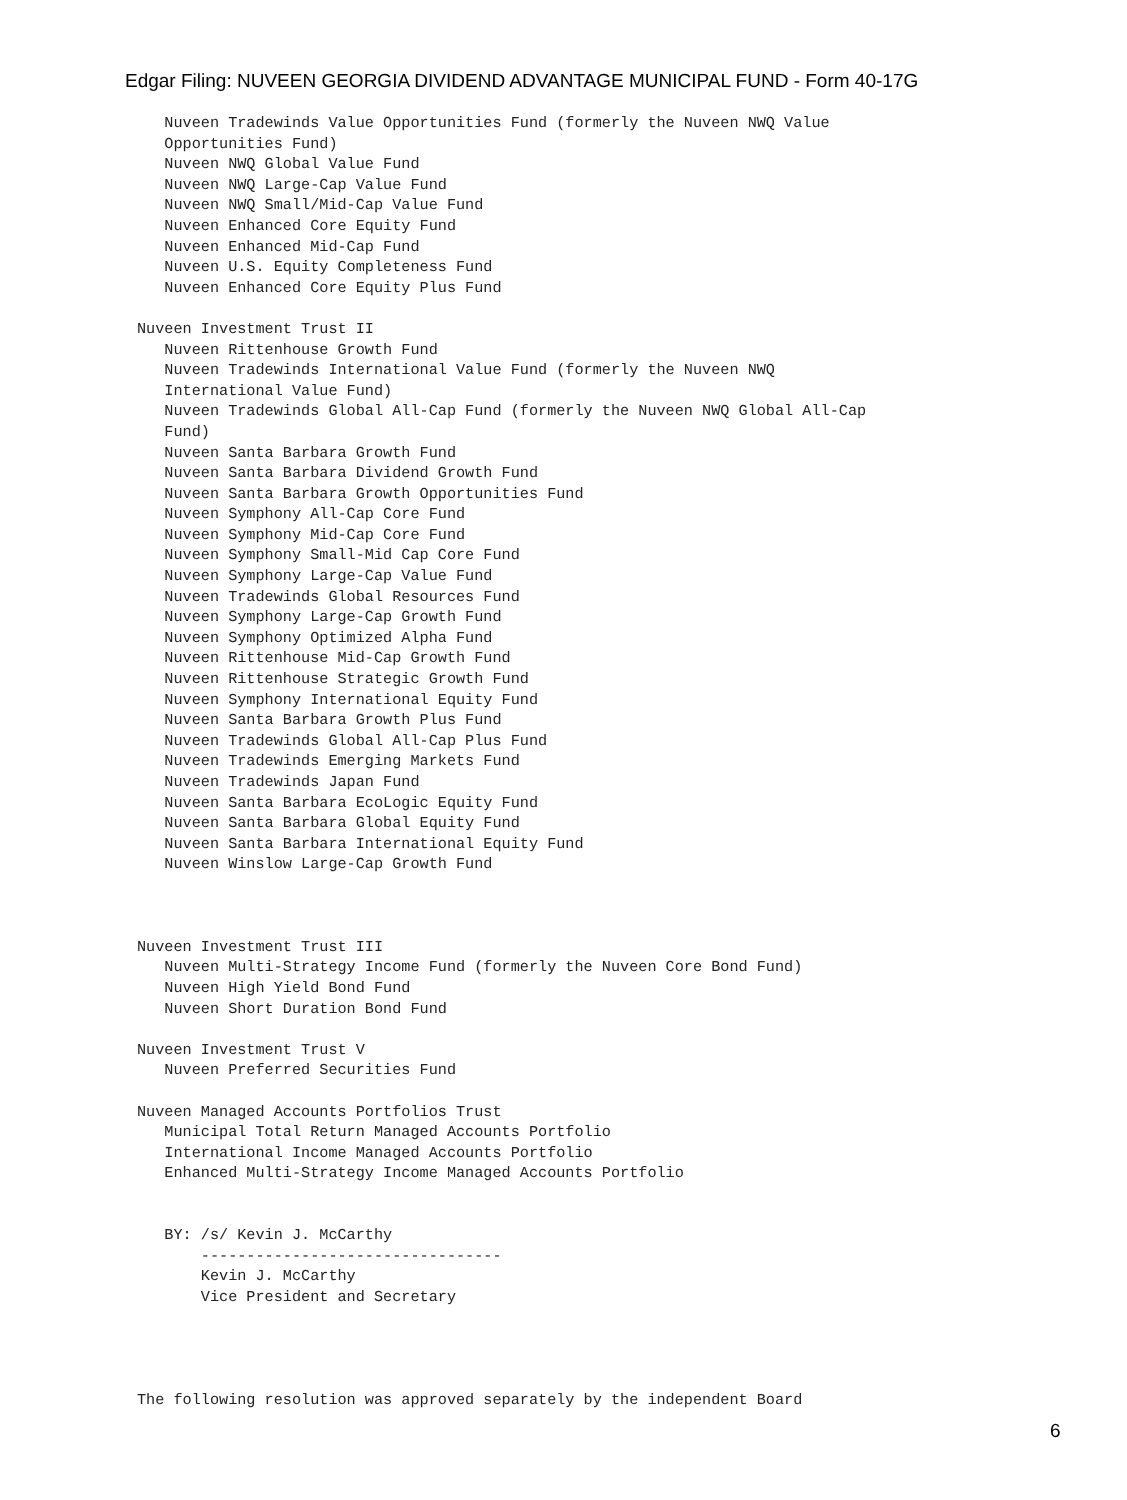Edgar Filing: NUVEEN GEORGIA DIVIDEND ADVANTAGE MUNICIPAL FUND - Form 40-17G
   Nuveen Tradewinds Value Opportunities Fund (formerly the Nuveen NWQ Value
   Opportunities Fund)
   Nuveen NWQ Global Value Fund
   Nuveen NWQ Large-Cap Value Fund
   Nuveen NWQ Small/Mid-Cap Value Fund
   Nuveen Enhanced Core Equity Fund
   Nuveen Enhanced Mid-Cap Fund
   Nuveen U.S. Equity Completeness Fund
   Nuveen Enhanced Core Equity Plus Fund

Nuveen Investment Trust II
   Nuveen Rittenhouse Growth Fund
   Nuveen Tradewinds International Value Fund (formerly the Nuveen NWQ
   International Value Fund)
   Nuveen Tradewinds Global All-Cap Fund (formerly the Nuveen NWQ Global All-Cap
   Fund)
   Nuveen Santa Barbara Growth Fund
   Nuveen Santa Barbara Dividend Growth Fund
   Nuveen Santa Barbara Growth Opportunities Fund
   Nuveen Symphony All-Cap Core Fund
   Nuveen Symphony Mid-Cap Core Fund
   Nuveen Symphony Small-Mid Cap Core Fund
   Nuveen Symphony Large-Cap Value Fund
   Nuveen Tradewinds Global Resources Fund
   Nuveen Symphony Large-Cap Growth Fund
   Nuveen Symphony Optimized Alpha Fund
   Nuveen Rittenhouse Mid-Cap Growth Fund
   Nuveen Rittenhouse Strategic Growth Fund
   Nuveen Symphony International Equity Fund
   Nuveen Santa Barbara Growth Plus Fund
   Nuveen Tradewinds Global All-Cap Plus Fund
   Nuveen Tradewinds Emerging Markets Fund
   Nuveen Tradewinds Japan Fund
   Nuveen Santa Barbara EcoLogic Equity Fund
   Nuveen Santa Barbara Global Equity Fund
   Nuveen Santa Barbara International Equity Fund
   Nuveen Winslow Large-Cap Growth Fund



Nuveen Investment Trust III
   Nuveen Multi-Strategy Income Fund (formerly the Nuveen Core Bond Fund)
   Nuveen High Yield Bond Fund
   Nuveen Short Duration Bond Fund

Nuveen Investment Trust V
   Nuveen Preferred Securities Fund

Nuveen Managed Accounts Portfolios Trust
   Municipal Total Return Managed Accounts Portfolio
   International Income Managed Accounts Portfolio
   Enhanced Multi-Strategy Income Managed Accounts Portfolio


   BY: /s/ Kevin J. McCarthy
       ---------------------------------
       Kevin J. McCarthy
       Vice President and Secretary




The following resolution was approved separately by the independent Board
6